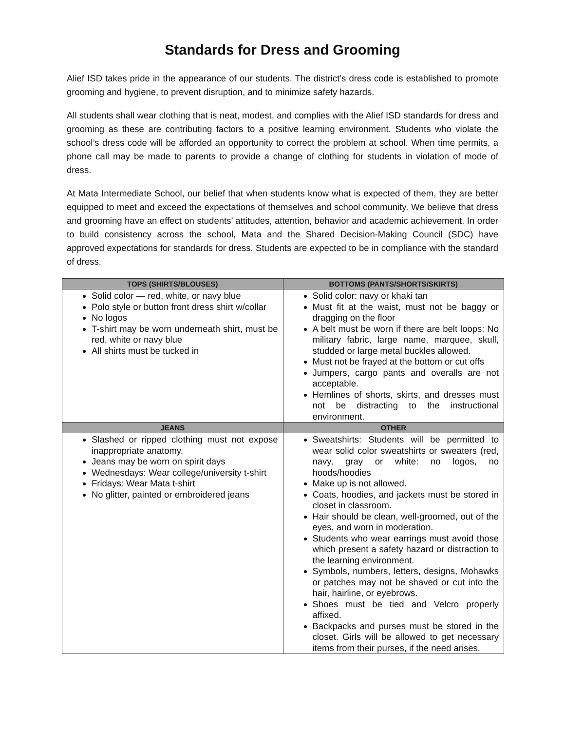Standards for Dress and Grooming
Alief ISD takes pride in the appearance of our students. The district’s dress code is established to promote grooming and hygiene, to prevent disruption, and to minimize safety hazards.
All students shall wear clothing that is neat, modest, and complies with the Alief ISD standards for dress and grooming as these are contributing factors to a positive learning environment. Students who violate the school’s dress code will be afforded an opportunity to correct the problem at school. When time permits, a phone call may be made to parents to provide a change of clothing for students in violation of mode of dress.
At Mata Intermediate School, our belief that when students know what is expected of them, they are better equipped to meet and exceed the expectations of themselves and school community. We believe that dress and grooming have an effect on students’ attitudes, attention, behavior and academic achievement. In order to build consistency across the school, Mata and the Shared Decision-Making Council (SDC) have approved expectations for standards for dress. Students are expected to be in compliance with the standard of dress.
| TOPS (SHIRTS/BLOUSES) | BOTTOMS (PANTS/SHORTS/SKIRTS) |
| --- | --- |
| Solid color — red, white, or navy blue Polo style or button front dress shirt w/collar No logos T-shirt may be worn underneath shirt, must be red, white or navy blue All shirts must be tucked in | Solid color: navy or khaki tan Must fit at the waist, must not be baggy or dragging on the floor A belt must be worn if there are belt loops: No military fabric, large name, marquee, skull, studded or large metal buckles allowed. Must not be frayed at the bottom or cut offs Jumpers, cargo pants and overalls are not acceptable. Hemlines of shorts, skirts, and dresses must not be distracting to the instructional environment. |
| JEANS | OTHER |
| Slashed or ripped clothing must not expose inappropriate anatomy. Jeans may be worn on spirit days Wednesdays: Wear college/university t-shirt Fridays: Wear Mata t-shirt No glitter, painted or embroidered jeans | Sweatshirts: Students will be permitted to wear solid color sweatshirts or sweaters (red, navy, gray or white: no logos, no hoods/hoodies Make up is not allowed. Coats, hoodies, and jackets must be stored in closet in classroom. Hair should be clean, well-groomed, out of the eyes, and worn in moderation. Students who wear earrings must avoid those which present a safety hazard or distraction to the learning environment. Symbols, numbers, letters, designs, Mohawks or patches may not be shaved or cut into the hair, hairline, or eyebrows. Shoes must be tied and Velcro properly affixed. Backpacks and purses must be stored in the closet. Girls will be allowed to get necessary items from their purses, if the need arises. |